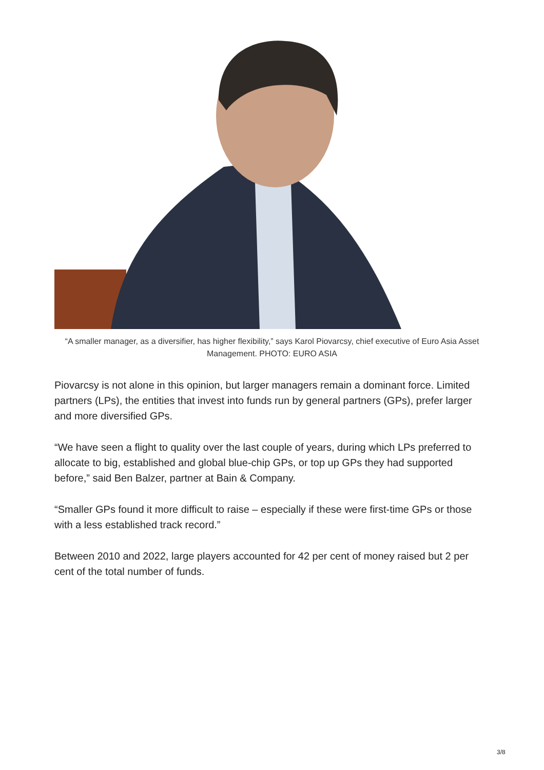“A smaller manager, as a diversifier, has higher flexibility,” says Karol Piovarcsy, chief executive of Euro Asia Asset Management. PHOTO: EURO ASIA
Piovarcsy is not alone in this opinion, but larger managers remain a dominant force. Limited partners (LPs), the entities that invest into funds run by general partners (GPs), prefer larger and more diversified GPs.
“We have seen a flight to quality over the last couple of years, during which LPs preferred to allocate to big, established and global blue-chip GPs, or top up GPs they had supported before,” said Ben Balzer, partner at Bain & Company.
“Smaller GPs found it more difficult to raise – especially if these were first-time GPs or those with a less established track record.”
Between 2010 and 2022, large players accounted for 42 per cent of money raised but 2 per cent of the total number of funds.
3/8